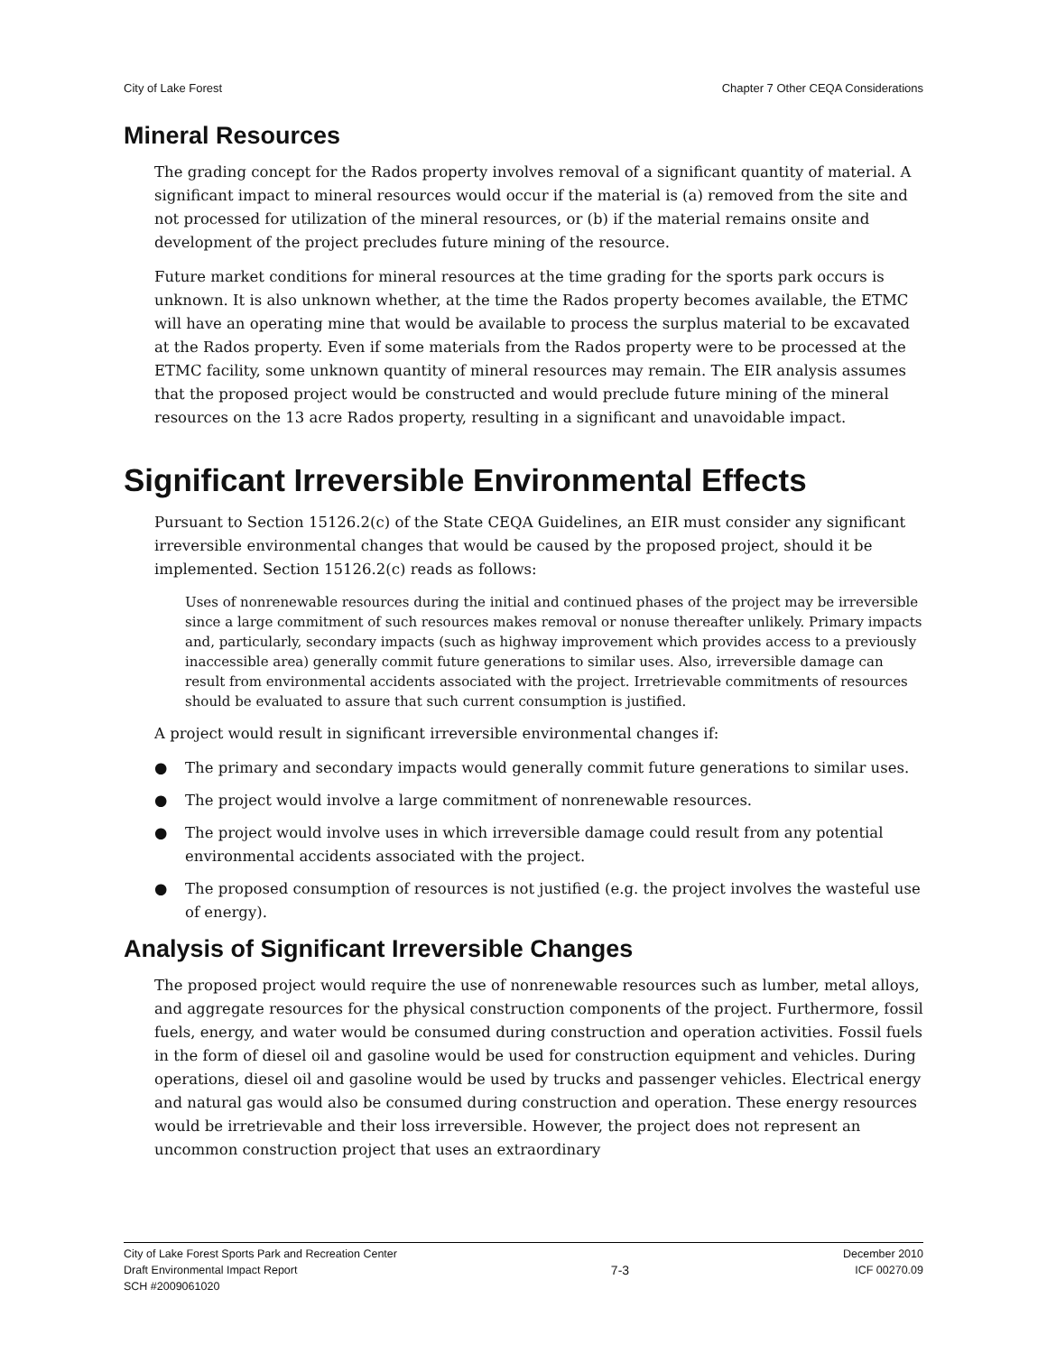City of Lake Forest Chapter 7 Other CEQA Considerations
Mineral Resources
The grading concept for the Rados property involves removal of a significant quantity of material. A significant impact to mineral resources would occur if the material is (a) removed from the site and not processed for utilization of the mineral resources, or (b) if the material remains onsite and development of the project precludes future mining of the resource.
Future market conditions for mineral resources at the time grading for the sports park occurs is unknown. It is also unknown whether, at the time the Rados property becomes available, the ETMC will have an operating mine that would be available to process the surplus material to be excavated at the Rados property. Even if some materials from the Rados property were to be processed at the ETMC facility, some unknown quantity of mineral resources may remain. The EIR analysis assumes that the proposed project would be constructed and would preclude future mining of the mineral resources on the 13 acre Rados property, resulting in a significant and unavoidable impact.
Significant Irreversible Environmental Effects
Pursuant to Section 15126.2(c) of the State CEQA Guidelines, an EIR must consider any significant irreversible environmental changes that would be caused by the proposed project, should it be implemented. Section 15126.2(c) reads as follows:
Uses of nonrenewable resources during the initial and continued phases of the project may be irreversible since a large commitment of such resources makes removal or nonuse thereafter unlikely. Primary impacts and, particularly, secondary impacts (such as highway improvement which provides access to a previously inaccessible area) generally commit future generations to similar uses. Also, irreversible damage can result from environmental accidents associated with the project. Irretrievable commitments of resources should be evaluated to assure that such current consumption is justified.
A project would result in significant irreversible environmental changes if:
● The primary and secondary impacts would generally commit future generations to similar uses.
● The project would involve a large commitment of nonrenewable resources.
● The project would involve uses in which irreversible damage could result from any potential environmental accidents associated with the project.
● The proposed consumption of resources is not justified (e.g. the project involves the wasteful use of energy).
Analysis of Significant Irreversible Changes
The proposed project would require the use of nonrenewable resources such as lumber, metal alloys, and aggregate resources for the physical construction components of the project. Furthermore, fossil fuels, energy, and water would be consumed during construction and operation activities. Fossil fuels in the form of diesel oil and gasoline would be used for construction equipment and vehicles. During operations, diesel oil and gasoline would be used by trucks and passenger vehicles. Electrical energy and natural gas would also be consumed during construction and operation. These energy resources would be irretrievable and their loss irreversible. However, the project does not represent an uncommon construction project that uses an extraordinary
City of Lake Forest Sports Park and Recreation Center
Draft Environmental Impact Report
SCH #2009061020
7-3
December 2010
ICF 00270.09